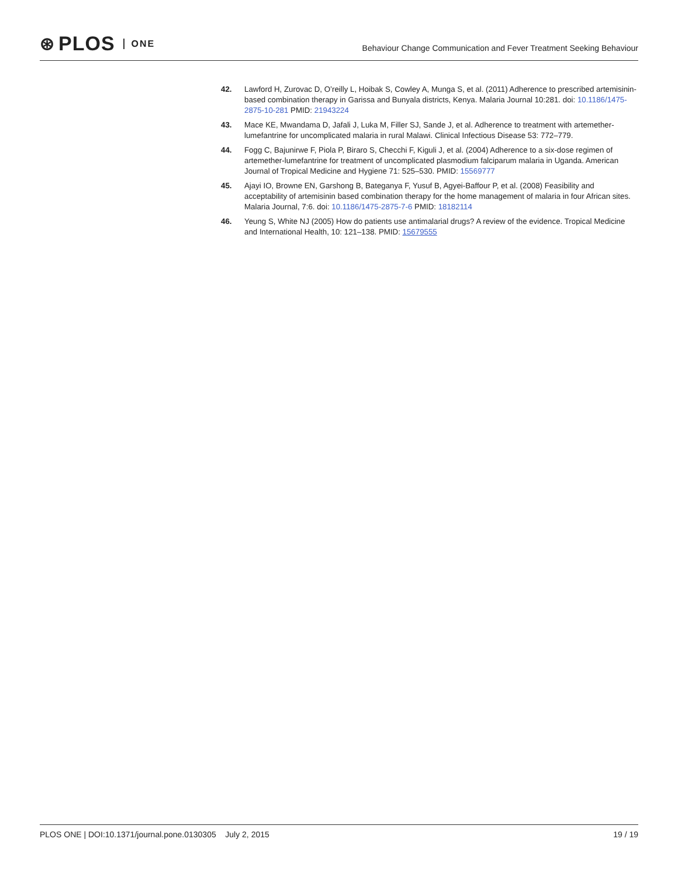⊛ PLOS ONE
Behaviour Change Communication and Fever Treatment Seeking Behaviour
42. Lawford H, Zurovac D, O’reilly L, Hoibak S, Cowley A, Munga S, et al. (2011) Adherence to prescribed artemisinin-based combination therapy in Garissa and Bunyala districts, Kenya. Malaria Journal 10:281. doi: 10.1186/1475-2875-10-281 PMID: 21943224
43. Mace KE, Mwandama D, Jafali J, Luka M, Filler SJ, Sande J, et al. Adherence to treatment with artemether-lumefantrine for uncomplicated malaria in rural Malawi. Clinical Infectious Disease 53: 772–779.
44. Fogg C, Bajunirwe F, Piola P, Biraro S, Checchi F, Kiguli J, et al. (2004) Adherence to a six-dose regimen of artemether-lumefantrine for treatment of uncomplicated plasmodium falciparum malaria in Uganda. American Journal of Tropical Medicine and Hygiene 71: 525–530. PMID: 15569777
45. Ajayi IO, Browne EN, Garshong B, Bateganya F, Yusuf B, Agyei-Baffour P, et al. (2008) Feasibility and acceptability of artemisinin based combination therapy for the home management of malaria in four African sites. Malaria Journal, 7:6. doi: 10.1186/1475-2875-7-6 PMID: 18182114
46. Yeung S, White NJ (2005) How do patients use antimalarial drugs? A review of the evidence. Tropical Medicine and International Health, 10: 121–138. PMID: 15679555
PLOS ONE | DOI:10.1371/journal.pone.0130305 July 2, 2015 19 / 19